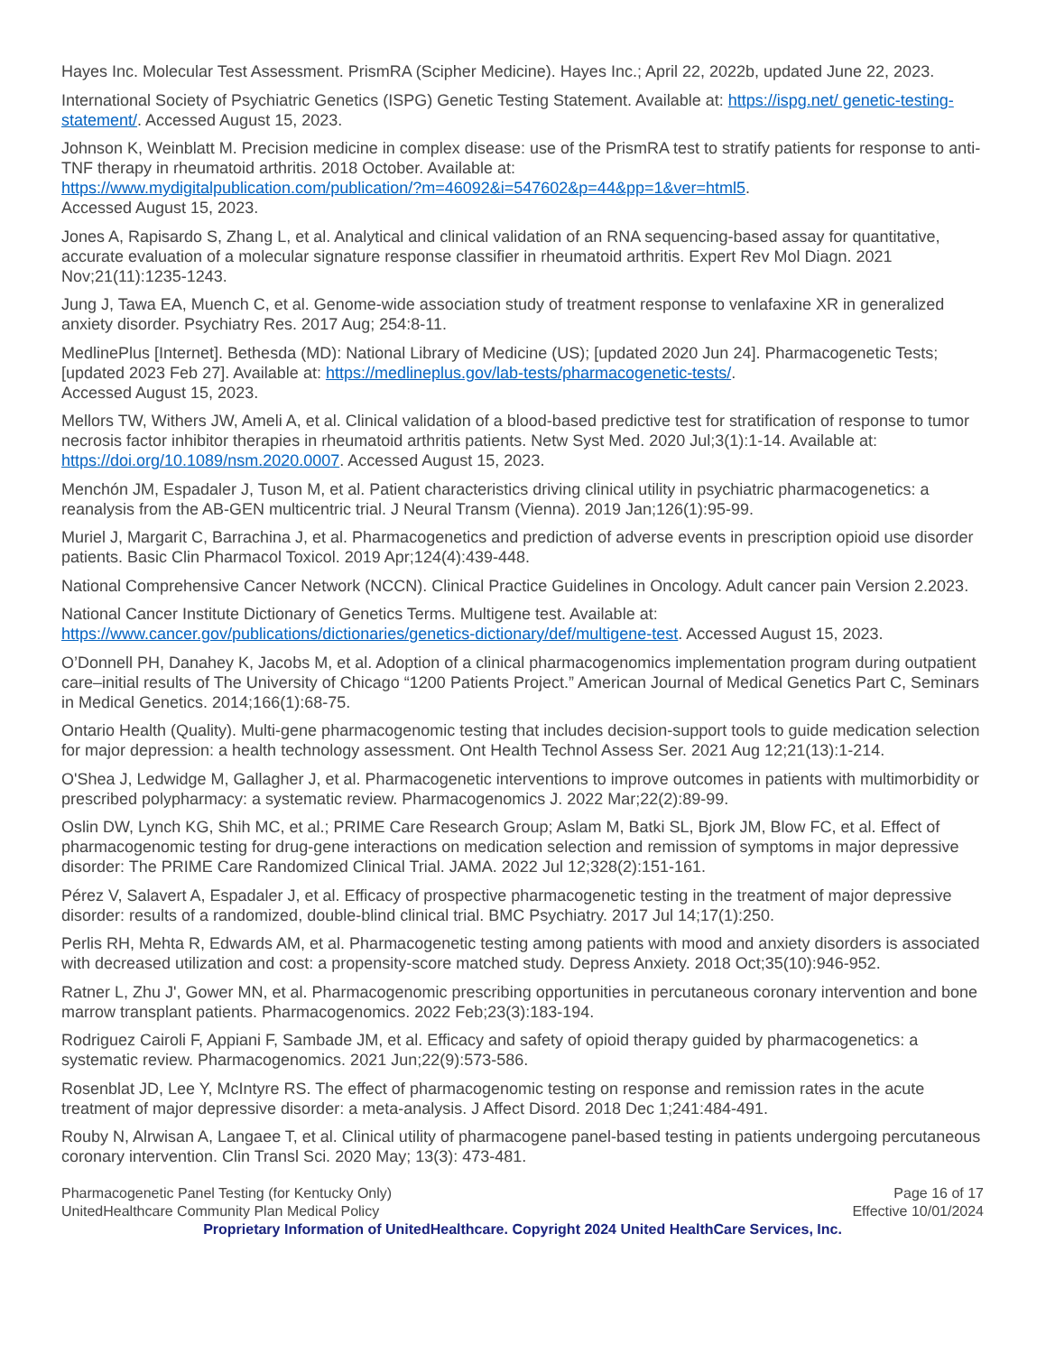Hayes Inc. Molecular Test Assessment. PrismRA (Scipher Medicine). Hayes Inc.; April 22, 2022b, updated June 22, 2023.
International Society of Psychiatric Genetics (ISPG) Genetic Testing Statement. Available at: https://ispg.net/ genetic-testing-statement/. Accessed August 15, 2023.
Johnson K, Weinblatt M. Precision medicine in complex disease: use of the PrismRA test to stratify patients for response to anti-TNF therapy in rheumatoid arthritis. 2018 October. Available at:
https://www.mydigitalpublication.com/publication/?m=46092&i=547602&p=44&pp=1&ver=html5.
Accessed August 15, 2023.
Jones A, Rapisardo S, Zhang L, et al. Analytical and clinical validation of an RNA sequencing-based assay for quantitative, accurate evaluation of a molecular signature response classifier in rheumatoid arthritis. Expert Rev Mol Diagn. 2021 Nov;21(11):1235-1243.
Jung J, Tawa EA, Muench C, et al. Genome-wide association study of treatment response to venlafaxine XR in generalized anxiety disorder. Psychiatry Res. 2017 Aug; 254:8-11.
MedlinePlus [Internet]. Bethesda (MD): National Library of Medicine (US); [updated 2020 Jun 24]. Pharmacogenetic Tests; [updated 2023 Feb 27]. Available at: https://medlineplus.gov/lab-tests/pharmacogenetic-tests/.
Accessed August 15, 2023.
Mellors TW, Withers JW, Ameli A, et al. Clinical validation of a blood-based predictive test for stratification of response to tumor necrosis factor inhibitor therapies in rheumatoid arthritis patients. Netw Syst Med. 2020 Jul;3(1):1-14. Available at: https://doi.org/10.1089/nsm.2020.0007. Accessed August 15, 2023.
Menchón JM, Espadaler J, Tuson M, et al. Patient characteristics driving clinical utility in psychiatric pharmacogenetics: a reanalysis from the AB-GEN multicentric trial. J Neural Transm (Vienna). 2019 Jan;126(1):95-99.
Muriel J, Margarit C, Barrachina J, et al. Pharmacogenetics and prediction of adverse events in prescription opioid use disorder patients. Basic Clin Pharmacol Toxicol. 2019 Apr;124(4):439-448.
National Comprehensive Cancer Network (NCCN). Clinical Practice Guidelines in Oncology. Adult cancer pain Version 2.2023.
National Cancer Institute Dictionary of Genetics Terms. Multigene test. Available at:
https://www.cancer.gov/publications/dictionaries/genetics-dictionary/def/multigene-test. Accessed August 15, 2023.
O’Donnell PH, Danahey K, Jacobs M, et al. Adoption of a clinical pharmacogenomics implementation program during outpatient care–initial results of The University of Chicago “1200 Patients Project.” American Journal of Medical Genetics Part C, Seminars in Medical Genetics. 2014;166(1):68-75.
Ontario Health (Quality). Multi-gene pharmacogenomic testing that includes decision-support tools to guide medication selection for major depression: a health technology assessment. Ont Health Technol Assess Ser. 2021 Aug 12;21(13):1-214.
O'Shea J, Ledwidge M, Gallagher J, et al. Pharmacogenetic interventions to improve outcomes in patients with multimorbidity or prescribed polypharmacy: a systematic review. Pharmacogenomics J. 2022 Mar;22(2):89-99.
Oslin DW, Lynch KG, Shih MC, et al.; PRIME Care Research Group; Aslam M, Batki SL, Bjork JM, Blow FC, et al. Effect of pharmacogenomic testing for drug-gene interactions on medication selection and remission of symptoms in major depressive disorder: The PRIME Care Randomized Clinical Trial. JAMA. 2022 Jul 12;328(2):151-161.
Pérez V, Salavert A, Espadaler J, et al. Efficacy of prospective pharmacogenetic testing in the treatment of major depressive disorder: results of a randomized, double-blind clinical trial. BMC Psychiatry. 2017 Jul 14;17(1):250.
Perlis RH, Mehta R, Edwards AM, et al. Pharmacogenetic testing among patients with mood and anxiety disorders is associated with decreased utilization and cost: a propensity-score matched study. Depress Anxiety. 2018 Oct;35(10):946-952.
Ratner L, Zhu J', Gower MN, et al. Pharmacogenomic prescribing opportunities in percutaneous coronary intervention and bone marrow transplant patients. Pharmacogenomics. 2022 Feb;23(3):183-194.
Rodriguez Cairoli F, Appiani F, Sambade JM, et al. Efficacy and safety of opioid therapy guided by pharmacogenetics: a systematic review. Pharmacogenomics. 2021 Jun;22(9):573-586.
Rosenblat JD, Lee Y, McIntyre RS. The effect of pharmacogenomic testing on response and remission rates in the acute treatment of major depressive disorder: a meta-analysis. J Affect Disord. 2018 Dec 1;241:484-491.
Rouby N, Alrwisan A, Langaee T, et al. Clinical utility of pharmacogene panel-based testing in patients undergoing percutaneous coronary intervention. Clin Transl Sci. 2020 May; 13(3): 473-481.
Pharmacogenetic Panel Testing (for Kentucky Only)
UnitedHealthcare Community Plan Medical Policy
Page 16 of 17
Effective 10/01/2024
Proprietary Information of UnitedHealthcare. Copyright 2024 United HealthCare Services, Inc.